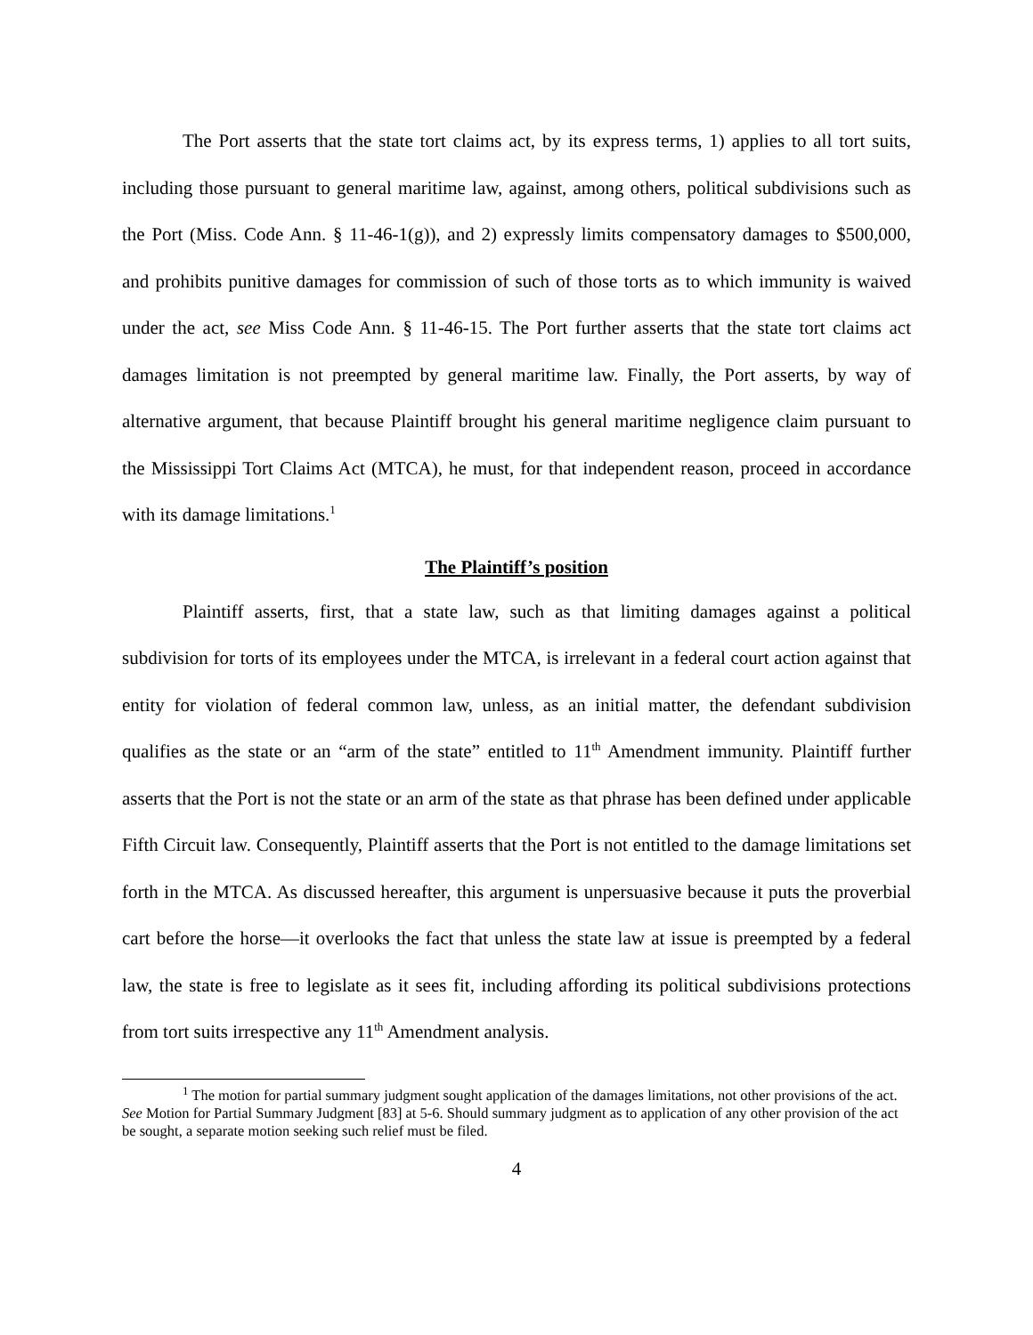The Port asserts that the state tort claims act, by its express terms, 1) applies to all tort suits, including those pursuant to general maritime law, against, among others, political subdivisions such as the Port (Miss. Code Ann. § 11-46-1(g)), and 2) expressly limits compensatory damages to $500,000, and prohibits punitive damages for commission of such of those torts as to which immunity is waived under the act, see Miss Code Ann. § 11-46-15. The Port further asserts that the state tort claims act damages limitation is not preempted by general maritime law. Finally, the Port asserts, by way of alternative argument, that because Plaintiff brought his general maritime negligence claim pursuant to the Mississippi Tort Claims Act (MTCA), he must, for that independent reason, proceed in accordance with its damage limitations.<sup>1</sup>
The Plaintiff’s position
Plaintiff asserts, first, that a state law, such as that limiting damages against a political subdivision for torts of its employees under the MTCA, is irrelevant in a federal court action against that entity for violation of federal common law, unless, as an initial matter, the defendant subdivision qualifies as the state or an “arm of the state” entitled to 11<sup>th</sup> Amendment immunity. Plaintiff further asserts that the Port is not the state or an arm of the state as that phrase has been defined under applicable Fifth Circuit law. Consequently, Plaintiff asserts that the Port is not entitled to the damage limitations set forth in the MTCA. As discussed hereafter, this argument is unpersuasive because it puts the proverbial cart before the horse—it overlooks the fact that unless the state law at issue is preempted by a federal law, the state is free to legislate as it sees fit, including affording its political subdivisions protections from tort suits irrespective any 11<sup>th</sup> Amendment analysis.
<sup>1</sup> The motion for partial summary judgment sought application of the damages limitations, not other provisions of the act. See Motion for Partial Summary Judgment [83] at 5-6. Should summary judgment as to application of any other provision of the act be sought, a separate motion seeking such relief must be filed.
4